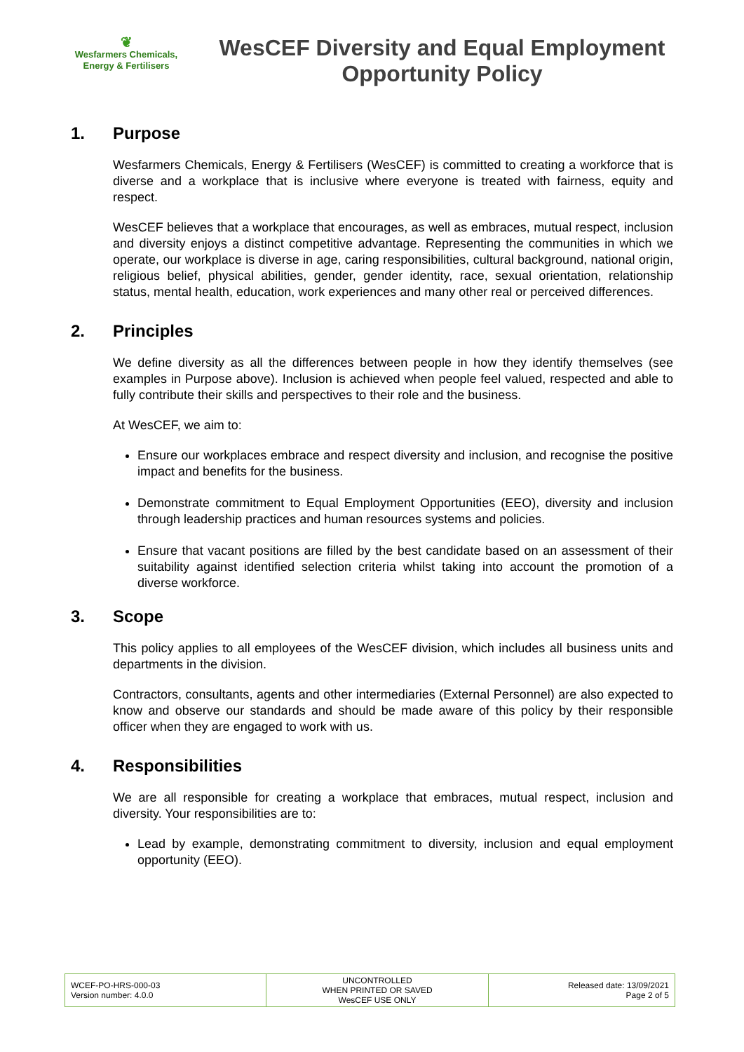❦
Wesfarmers Chemicals,
Energy & Fertilisers
WesCEF Diversity and Equal Employment Opportunity Policy
1. Purpose
Wesfarmers Chemicals, Energy & Fertilisers (WesCEF) is committed to creating a workforce that is diverse and a workplace that is inclusive where everyone is treated with fairness, equity and respect.
WesCEF believes that a workplace that encourages, as well as embraces, mutual respect, inclusion and diversity enjoys a distinct competitive advantage. Representing the communities in which we operate, our workplace is diverse in age, caring responsibilities, cultural background, national origin, religious belief, physical abilities, gender, gender identity, race, sexual orientation, relationship status, mental health, education, work experiences and many other real or perceived differences.
2. Principles
We define diversity as all the differences between people in how they identify themselves (see examples in Purpose above). Inclusion is achieved when people feel valued, respected and able to fully contribute their skills and perspectives to their role and the business.
At WesCEF, we aim to:
Ensure our workplaces embrace and respect diversity and inclusion, and recognise the positive impact and benefits for the business.
Demonstrate commitment to Equal Employment Opportunities (EEO), diversity and inclusion through leadership practices and human resources systems and policies.
Ensure that vacant positions are filled by the best candidate based on an assessment of their suitability against identified selection criteria whilst taking into account the promotion of a diverse workforce.
3. Scope
This policy applies to all employees of the WesCEF division, which includes all business units and departments in the division.
Contractors, consultants, agents and other intermediaries (External Personnel) are also expected to know and observe our standards and should be made aware of this policy by their responsible officer when they are engaged to work with us.
4. Responsibilities
We are all responsible for creating a workplace that embraces, mutual respect, inclusion and diversity. Your responsibilities are to:
Lead by example, demonstrating commitment to diversity, inclusion and equal employment opportunity (EEO).
| WCEF-PO-HRS-000-03 Version number: 4.0.0 | UNCONTROLLED WHEN PRINTED OR SAVED WesCEF USE ONLY | Released date: 13/09/2021 Page 2 of 5 |